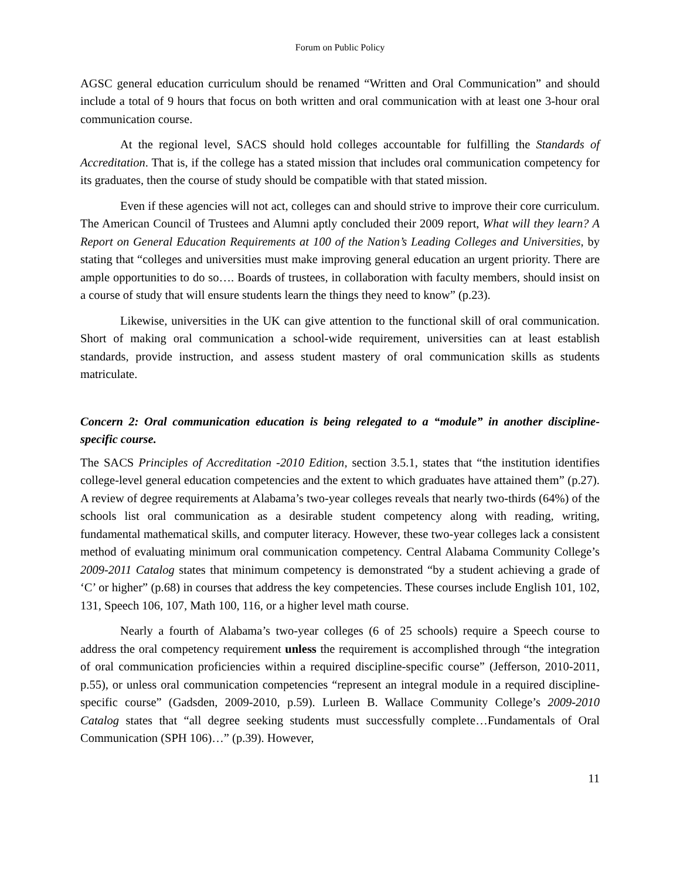Forum on Public Policy
AGSC general education curriculum should be renamed “Written and Oral Communication” and should include a total of 9 hours that focus on both written and oral communication with at least one 3-hour oral communication course.
At the regional level, SACS should hold colleges accountable for fulfilling the Standards of Accreditation. That is, if the college has a stated mission that includes oral communication competency for its graduates, then the course of study should be compatible with that stated mission.
Even if these agencies will not act, colleges can and should strive to improve their core curriculum. The American Council of Trustees and Alumni aptly concluded their 2009 report, What will they learn? A Report on General Education Requirements at 100 of the Nation’s Leading Colleges and Universities, by stating that “colleges and universities must make improving general education an urgent priority. There are ample opportunities to do so…. Boards of trustees, in collaboration with faculty members, should insist on a course of study that will ensure students learn the things they need to know” (p.23).
Likewise, universities in the UK can give attention to the functional skill of oral communication. Short of making oral communication a school-wide requirement, universities can at least establish standards, provide instruction, and assess student mastery of oral communication skills as students matriculate.
Concern 2: Oral communication education is being relegated to a “module” in another discipline-specific course.
The SACS Principles of Accreditation -2010 Edition, section 3.5.1, states that “the institution identifies college-level general education competencies and the extent to which graduates have attained them” (p.27). A review of degree requirements at Alabama’s two-year colleges reveals that nearly two-thirds (64%) of the schools list oral communication as a desirable student competency along with reading, writing, fundamental mathematical skills, and computer literacy. However, these two-year colleges lack a consistent method of evaluating minimum oral communication competency. Central Alabama Community College’s 2009-2011 Catalog states that minimum competency is demonstrated “by a student achieving a grade of ‘C’ or higher” (p.68) in courses that address the key competencies. These courses include English 101, 102, 131, Speech 106, 107, Math 100, 116, or a higher level math course.
Nearly a fourth of Alabama’s two-year colleges (6 of 25 schools) require a Speech course to address the oral competency requirement unless the requirement is accomplished through “the integration of oral communication proficiencies within a required discipline-specific course” (Jefferson, 2010-2011, p.55), or unless oral communication competencies “represent an integral module in a required discipline-specific course” (Gadsden, 2009-2010, p.59). Lurleen B. Wallace Community College’s 2009-2010 Catalog states that “all degree seeking students must successfully complete…Fundamentals of Oral Communication (SPH 106)…” (p.39). However,
11